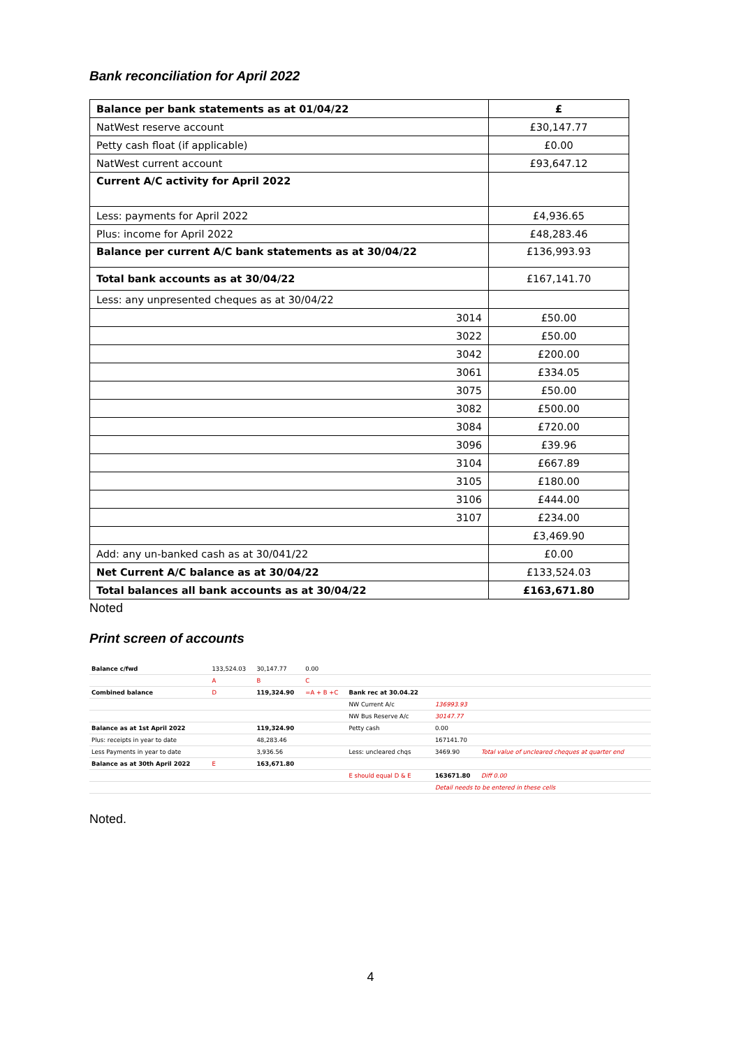Bank reconciliation for April 2022
| Balance per bank statements as at 01/04/22 | £ |
| NatWest reserve account | £30,147.77 |
| Petty cash float (if applicable) | £0.00 |
| NatWest current account | £93,647.12 |
| Current A/C activity for April 2022 | |
| Less: payments for April 2022 | £4,936.65 |
| Plus: income for April 2022 | £48,283.46 |
| Balance per current A/C bank statements as at 30/04/22 | £136,993.93 |
| Total bank accounts as at 30/04/22 | £167,141.70 |
| Less: any unpresented cheques as at 30/04/22 | |
| 3014 | £50.00 |
| 3022 | £50.00 |
| 3042 | £200.00 |
| 3061 | £334.05 |
| 3075 | £50.00 |
| 3082 | £500.00 |
| 3084 | £720.00 |
| 3096 | £39.96 |
| 3104 | £667.89 |
| 3105 | £180.00 |
| 3106 | £444.00 |
| 3107 | £234.00 |
| | £3,469.90 |
| Add: any un-banked cash as at 30/041/22 | £0.00 |
| Net Current A/C balance as at 30/04/22 | £133,524.03 |
| Total balances all bank accounts as at 30/04/22 | £163,671.80 |
Noted
Print screen of accounts
| Balance c/fwd | 133,524.03 | 30,147.77 | 0.00 | | | |
| | A | B | C | | | |
| Combined balance | D | 119,324.90 | =A + B +C | Bank rec at 30.04.22 | | |
| | | | | NW Current A/c | 136993.93 | |
| | | | | NW Bus Reserve A/c | 30147.77 | |
| Balance as at 1st April 2022 | | 119,324.90 | | Petty cash | 0.00 | |
| Plus: receipts in year to date | | 48,283.46 | | | 167141.70 | |
| Less Payments in year to date | | 3,936.56 | | Less: uncleared chqs | 3469.90 | Total value of uncleared cheques at quarter end |
| Balance as at 30th April 2022 | E | 163,671.80 | | | | |
| | | | | E should equal D & E | 163671.80 | Diff 0.00 |
| | | | | | Detail needs to be entered in these cells | |
Noted.
4